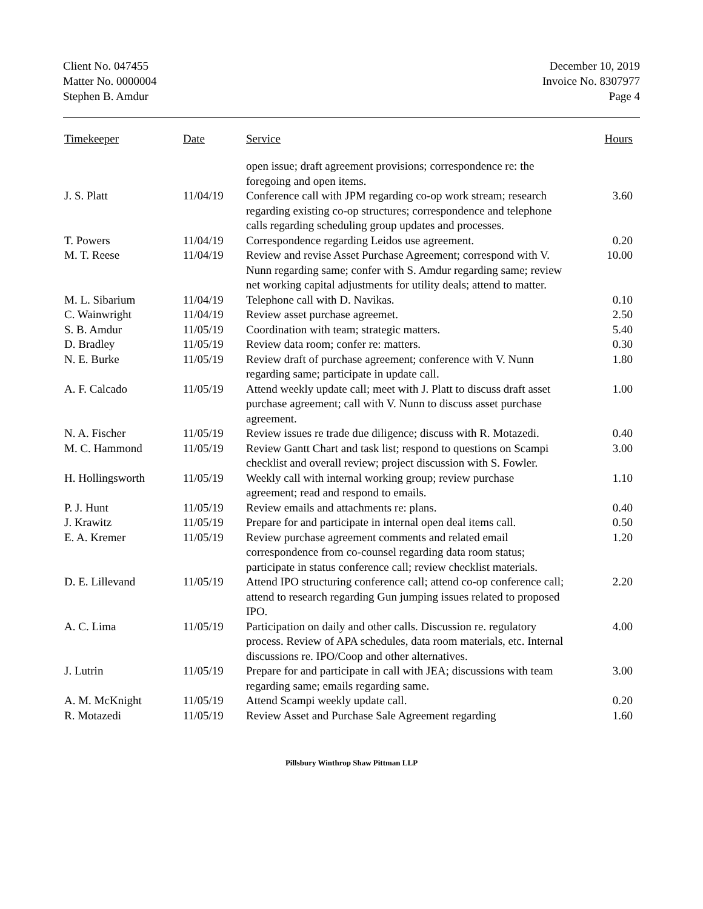Client No. 047455
Matter No. 0000004
Stephen B. Amdur
December 10, 2019
Invoice No. 8307977
Page 4
| Timekeeper | Date | Service | Hours |
| --- | --- | --- | --- |
| | | open issue; draft agreement provisions; correspondence re: the foregoing and open items. | |
| J. S. Platt | 11/04/19 | Conference call with JPM regarding co-op work stream; research regarding existing co-op structures; correspondence and telephone calls regarding scheduling group updates and processes. | 3.60 |
| T. Powers | 11/04/19 | Correspondence regarding Leidos use agreement. | 0.20 |
| M. T. Reese | 11/04/19 | Review and revise Asset Purchase Agreement; correspond with V. Nunn regarding same; confer with S. Amdur regarding same; review net working capital adjustments for utility deals; attend to matter. | 10.00 |
| M. L. Sibarium | 11/04/19 | Telephone call with D. Navikas. | 0.10 |
| C. Wainwright | 11/04/19 | Review asset purchase agreemet. | 2.50 |
| S. B. Amdur | 11/05/19 | Coordination with team; strategic matters. | 5.40 |
| D. Bradley | 11/05/19 | Review data room; confer re: matters. | 0.30 |
| N. E. Burke | 11/05/19 | Review draft of purchase agreement; conference with V. Nunn regarding same; participate in update call. | 1.80 |
| A. F. Calcado | 11/05/19 | Attend weekly update call; meet with J. Platt to discuss draft asset purchase agreement; call with V. Nunn to discuss asset purchase agreement. | 1.00 |
| N. A. Fischer | 11/05/19 | Review issues re trade due diligence; discuss with R. Motazedi. | 0.40 |
| M. C. Hammond | 11/05/19 | Review Gantt Chart and task list; respond to questions on Scampi checklist and overall review; project discussion with S. Fowler. | 3.00 |
| H. Hollingsworth | 11/05/19 | Weekly call with internal working group; review purchase agreement; read and respond to emails. | 1.10 |
| P. J. Hunt | 11/05/19 | Review emails and attachments re: plans. | 0.40 |
| J. Krawitz | 11/05/19 | Prepare for and participate in internal open deal items call. | 0.50 |
| E. A. Kremer | 11/05/19 | Review purchase agreement comments and related email correspondence from co-counsel regarding data room status; participate in status conference call; review checklist materials. | 1.20 |
| D. E. Lillevand | 11/05/19 | Attend IPO structuring conference call; attend co-op conference call; attend to research regarding Gun jumping issues related to proposed IPO. | 2.20 |
| A. C. Lima | 11/05/19 | Participation on daily and other calls. Discussion re. regulatory process. Review of APA schedules, data room materials, etc. Internal discussions re. IPO/Coop and other alternatives. | 4.00 |
| J. Lutrin | 11/05/19 | Prepare for and participate in call with JEA; discussions with team regarding same; emails regarding same. | 3.00 |
| A. M. McKnight | 11/05/19 | Attend Scampi weekly update call. | 0.20 |
| R. Motazedi | 11/05/19 | Review Asset and Purchase Sale Agreement regarding | 1.60 |
Pillsbury Winthrop Shaw Pittman LLP